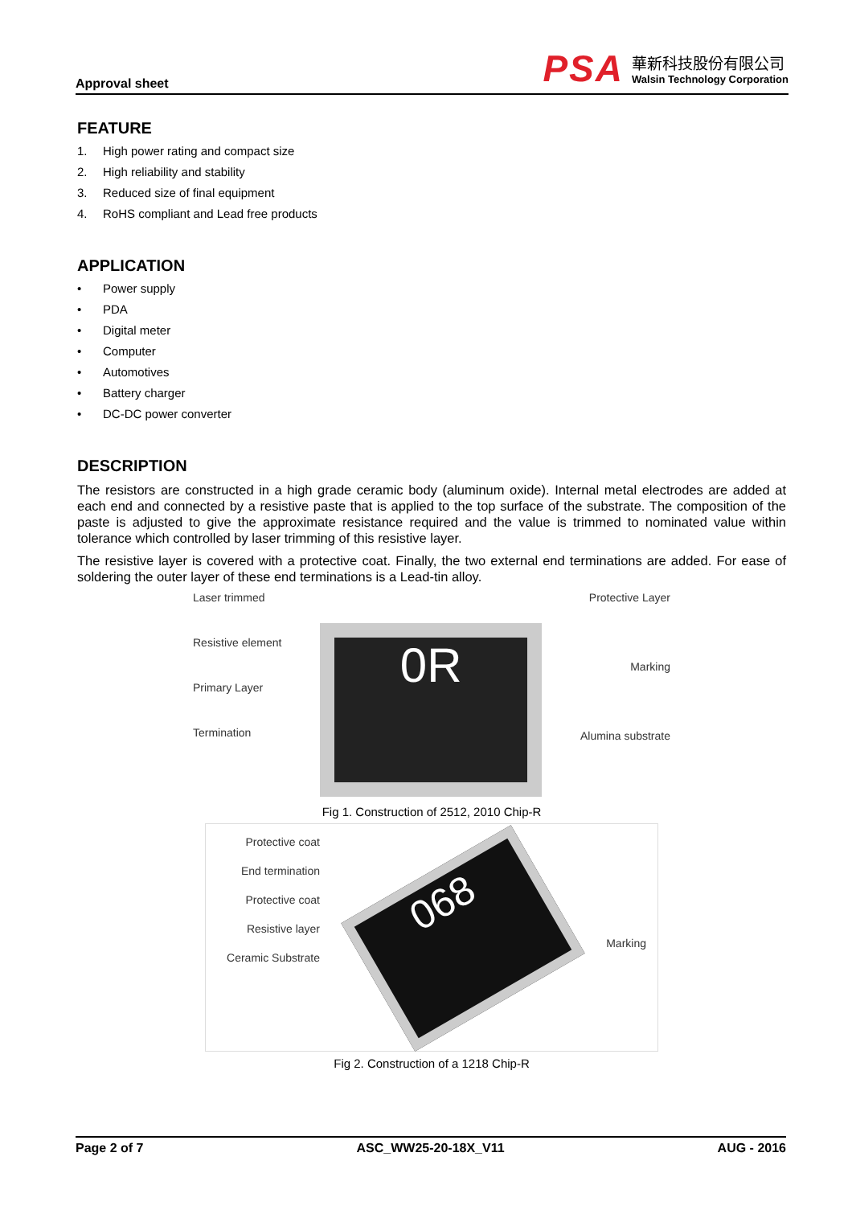Approval sheet
PSA
華新科技股份有限公司
Walsin Technology Corporation
FEATURE
1. High power rating and compact size
2. High reliability and stability
3. Reduced size of final equipment
4. RoHS compliant and Lead free products
APPLICATION
• Power supply
• PDA
• Digital meter
• Computer
• Automotives
• Battery charger
• DC-DC power converter
DESCRIPTION
The resistors are constructed in a high grade ceramic body (aluminum oxide). Internal metal electrodes are added at each end and connected by a resistive paste that is applied to the top surface of the substrate. The composition of the paste is adjusted to give the approximate resistance required and the value is trimmed to nominated value within tolerance which controlled by laser trimming of this resistive layer.
The resistive layer is covered with a protective coat. Finally, the two external end terminations are added. For ease of soldering the outer layer of these end terminations is a Lead-tin alloy.
Laser trimmed
Resistive element
Primary Layer
Termination
0R
Protective Layer
Marking
Alumina substrate
Fig 1. Construction of 2512, 2010 Chip-R
Protective coat
End termination
Protective coat
Resistive layer
Ceramic Substrate
068
Marking
Fig 2. Construction of a 1218 Chip-R
Page 2 of 7 ASC_WW25-20-18X_V11 AUG - 2016